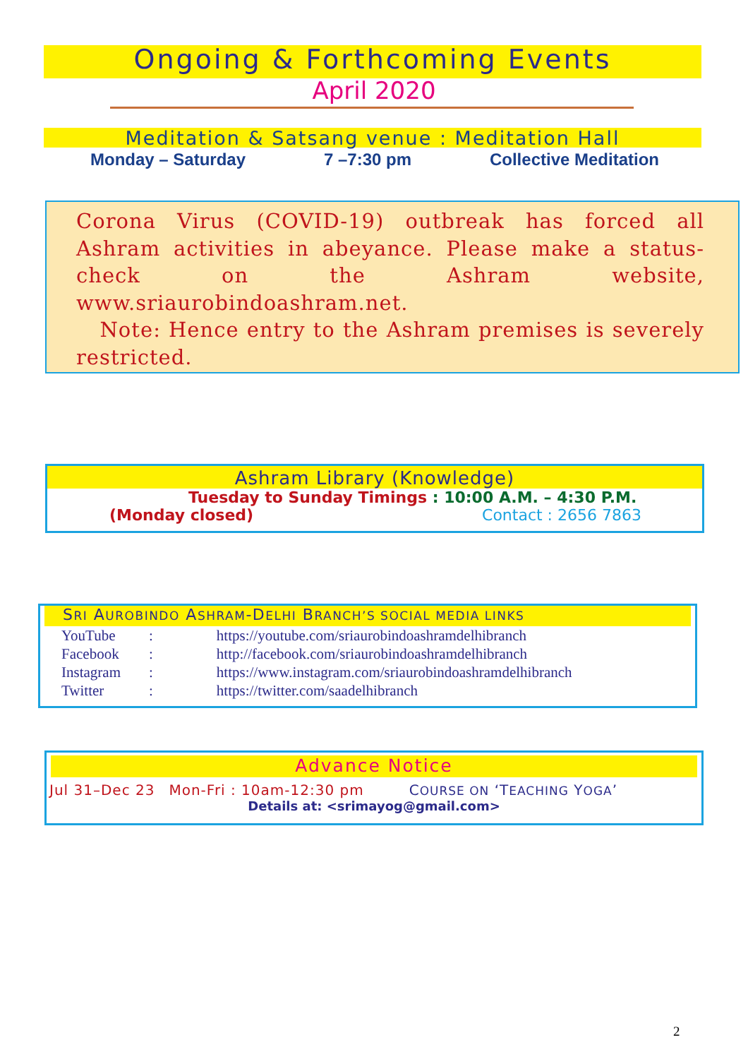Ongoing & Forthcoming Events
April 2020
Meditation & Satsang venue : Meditation Hall
Monday – Saturday 7 –7:30 pm Collective Meditation
Corona Virus (COVID-19) outbreak has forced all Ashram activities in abeyance. Please make a status-check on the Ashram website, www.sriaurobindoashram.net.
Note: Hence entry to the Ashram premises is severely restricted.
Ashram Library (Knowledge)
Tuesday to Sunday Timings : 10:00 A.M. – 4:30 P.M.
(Monday closed) Contact : 2656 7863
SRI AUROBINDO ASHRAM-DELHI BRANCH’S SOCIAL MEDIA LINKS
| YouTube | : | https://youtube.com/sriaurobindoashramdelhibranch |
| Facebook | : | http://facebook.com/sriaurobindoashramdelhibranch |
| Instagram | : | https://www.instagram.com/sriaurobindoashramdelhibranch |
| Twitter | : | https://twitter.com/saadelhibranch |
Advance Notice
Jul 31–Dec 23 Mon-Fri : 10am-12:30 pm COURSE ON ‘TEACHING YOGA’
Details at: <srimayog@gmail.com>
2